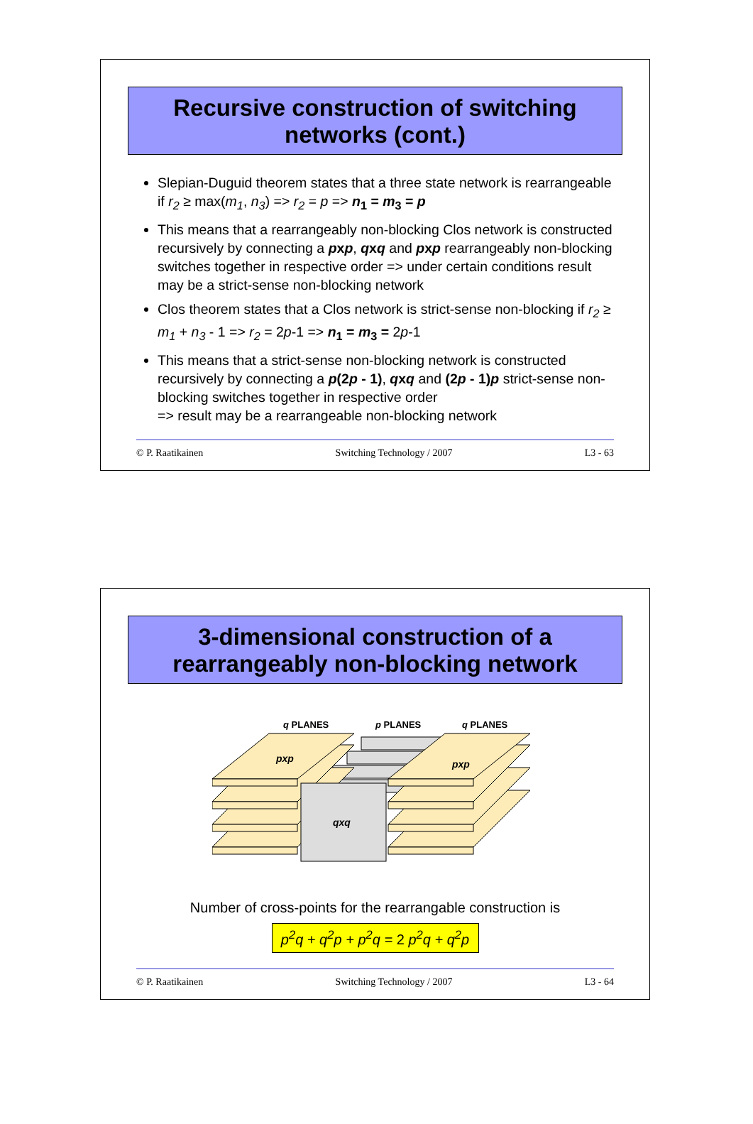Recursive construction of switching
networks (cont.)
Slepian-Duguid theorem states that a three state network is rearrangeable if r<sub>2</sub> ≥ max(m<sub>1</sub>, n<sub>3</sub>) => r<sub>2</sub> = p => n<sub>1</sub> = m<sub>3</sub> = p
This means that a rearrangeably non-blocking Clos network is constructed recursively by connecting a pxp, qxq and pxp rearrangeably non-blocking switches together in respective order => under certain conditions result may be a strict-sense non-blocking network
Clos theorem states that a Clos network is strict-sense non-blocking if r<sub>2</sub> ≥ m<sub>1</sub> + n<sub>3</sub> - 1 => r<sub>2</sub> = 2p-1 => n<sub>1</sub> = m<sub>3</sub> = 2p-1
This means that a strict-sense non-blocking network is constructed recursively by connecting a p(2p - 1), qxq and (2p - 1)p strict-sense non-blocking switches together in respective order
=> result may be a rearrangeable non-blocking network
© P. Raatikainen Switching Technology / 2007 L3 - 63
3-dimensional construction of a
rearrangeably non-blocking network
q PLANES
p PLANES
q PLANES
pxp
pxp
qxq
Number of cross-points for the rearrangable construction is
p<sup>2</sup>q + q<sup>2</sup>p + p<sup>2</sup>q = 2 p<sup>2</sup>q + q<sup>2</sup>p
© P. Raatikainen Switching Technology / 2007 L3 - 64